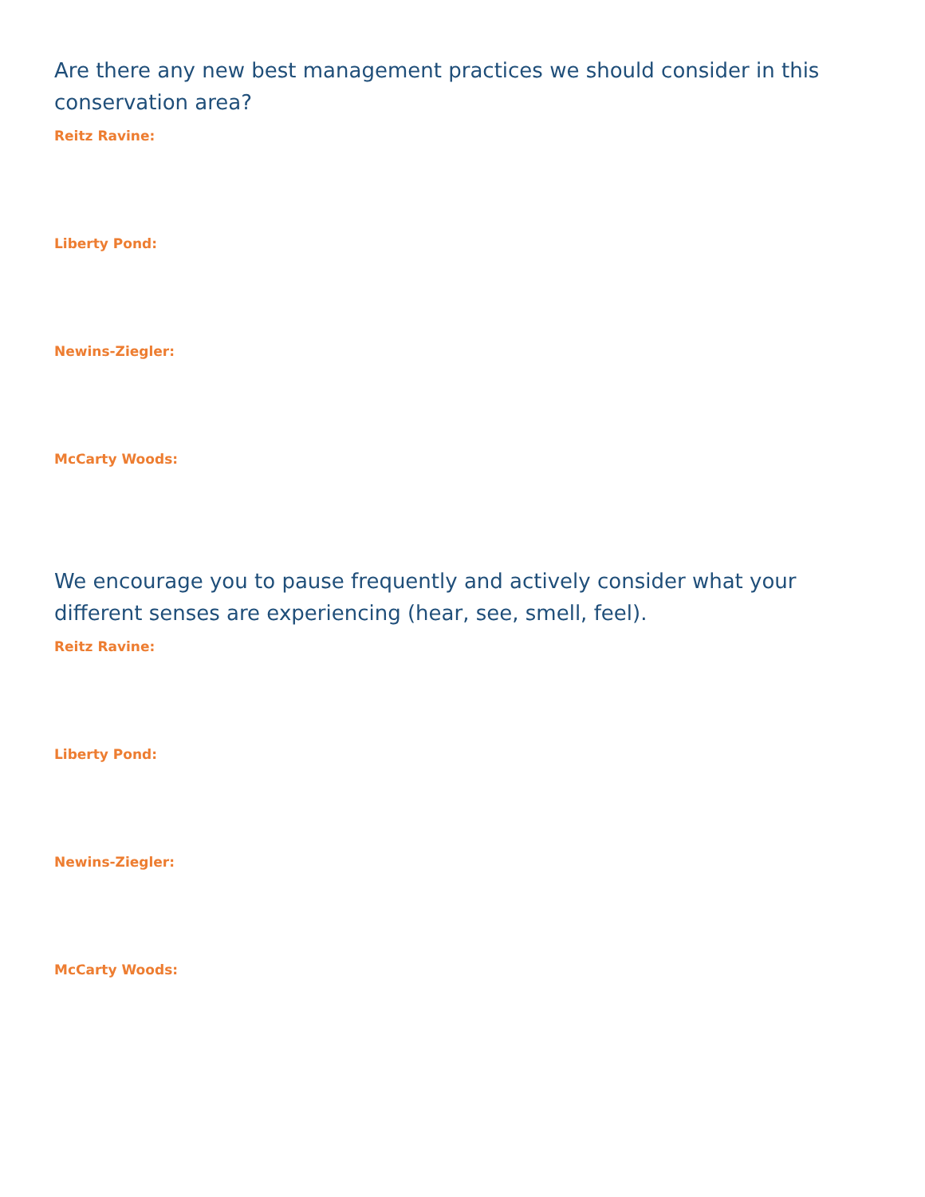Are there any new best management practices we should consider in this conservation area?
Reitz Ravine:
Liberty Pond:
Newins-Ziegler:
McCarty Woods:
We encourage you to pause frequently and actively consider what your different senses are experiencing (hear, see, smell, feel).
Reitz Ravine:
Liberty Pond:
Newins-Ziegler:
McCarty Woods: